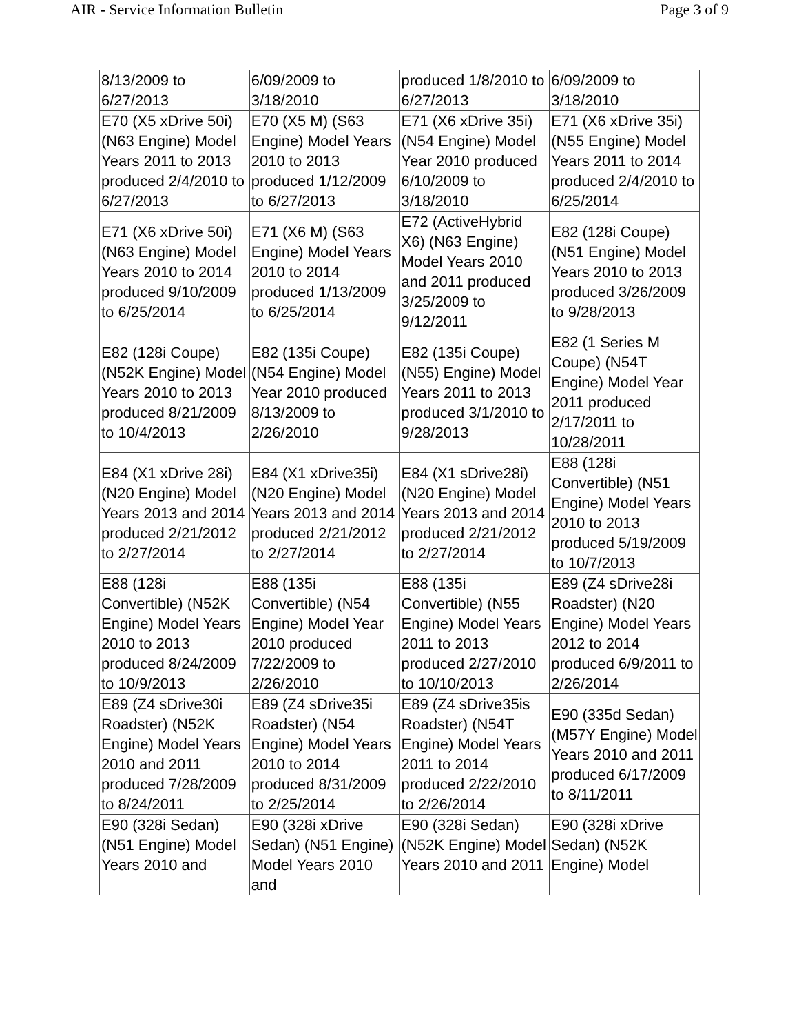AIR - Service Information Bulletin Page 3 of 9
| 8/13/2009 to 6/27/2013 | 6/09/2009 to 3/18/2010 | produced 1/8/2010 to 6/27/2013 | 6/09/2009 to 3/18/2010 |
| E70 (X5 xDrive 50i) (N63 Engine) Model Years 2011 to 2013 produced 2/4/2010 to 6/27/2013 | E70 (X5 M) (S63 Engine) Model Years 2010 to 2013 produced 1/12/2009 to 6/27/2013 | E71 (X6 xDrive 35i) (N54 Engine) Model Year 2010 produced 6/10/2009 to 3/18/2010 | E71 (X6 xDrive 35i) (N55 Engine) Model Years 2011 to 2014 produced 2/4/2010 to 6/25/2014 |
| E71 (X6 xDrive 50i) (N63 Engine) Model Years 2010 to 2014 produced 9/10/2009 to 6/25/2014 | E71 (X6 M) (S63 Engine) Model Years 2010 to 2014 produced 1/13/2009 to 6/25/2014 | E72 (ActiveHybrid X6) (N63 Engine) Model Years 2010 and 2011 produced 3/25/2009 to 9/12/2011 | E82 (128i Coupe) (N51 Engine) Model Years 2010 to 2013 produced 3/26/2009 to 9/28/2013 |
| E82 (128i Coupe) (N52K Engine) Model Years 2010 to 2013 produced 8/21/2009 to 10/4/2013 | E82 (135i Coupe) (N54 Engine) Model Year 2010 produced 8/13/2009 to 2/26/2010 | E82 (135i Coupe) (N55) Engine) Model Years 2011 to 2013 produced 3/1/2010 to 9/28/2013 | E82 (1 Series M Coupe) (N54T Engine) Model Year 2011 produced 2/17/2011 to 10/28/2011 |
| E84 (X1 xDrive 28i) (N20 Engine) Model Years 2013 and 2014 produced 2/21/2012 to 2/27/2014 | E84 (X1 xDrive35i) (N20 Engine) Model Years 2013 and 2014 produced 2/21/2012 to 2/27/2014 | E84 (X1 sDrive28i) (N20 Engine) Model Years 2013 and 2014 produced 2/21/2012 to 2/27/2014 | E88 (128i Convertible) (N51 Engine) Model Years 2010 to 2013 produced 5/19/2009 to 10/7/2013 |
| E88 (128i Convertible) (N52K Engine) Model Years 2010 to 2013 produced 8/24/2009 to 10/9/2013 | E88 (135i Convertible) (N54 Engine) Model Year 2010 produced 7/22/2009 to 2/26/2010 | E88 (135i Convertible) (N55 Engine) Model Years 2011 to 2013 produced 2/27/2010 to 10/10/2013 | E89 (Z4 sDrive28i Roadster) (N20 Engine) Model Years 2012 to 2014 produced 6/9/2011 to 2/26/2014 |
| E89 (Z4 sDrive30i Roadster) (N52K Engine) Model Years 2010 and 2011 produced 7/28/2009 to 8/24/2011 | E89 (Z4 sDrive35i Roadster) (N54 Engine) Model Years 2010 to 2014 produced 8/31/2009 to 2/25/2014 | E89 (Z4 sDrive35is Roadster) (N54T Engine) Model Years 2011 to 2014 produced 2/22/2010 to 2/26/2014 | E90 (335d Sedan) (M57Y Engine) Model Years 2010 and 2011 produced 6/17/2009 to 8/11/2011 |
| E90 (328i Sedan) (N51 Engine) Model Years 2010 and | E90 (328i xDrive Sedan) (N51 Engine) Model Years 2010 and | E90 (328i Sedan) (N52K Engine) Model Years 2010 and 2011 | E90 (328i xDrive Sedan) (N52K Engine) Model |